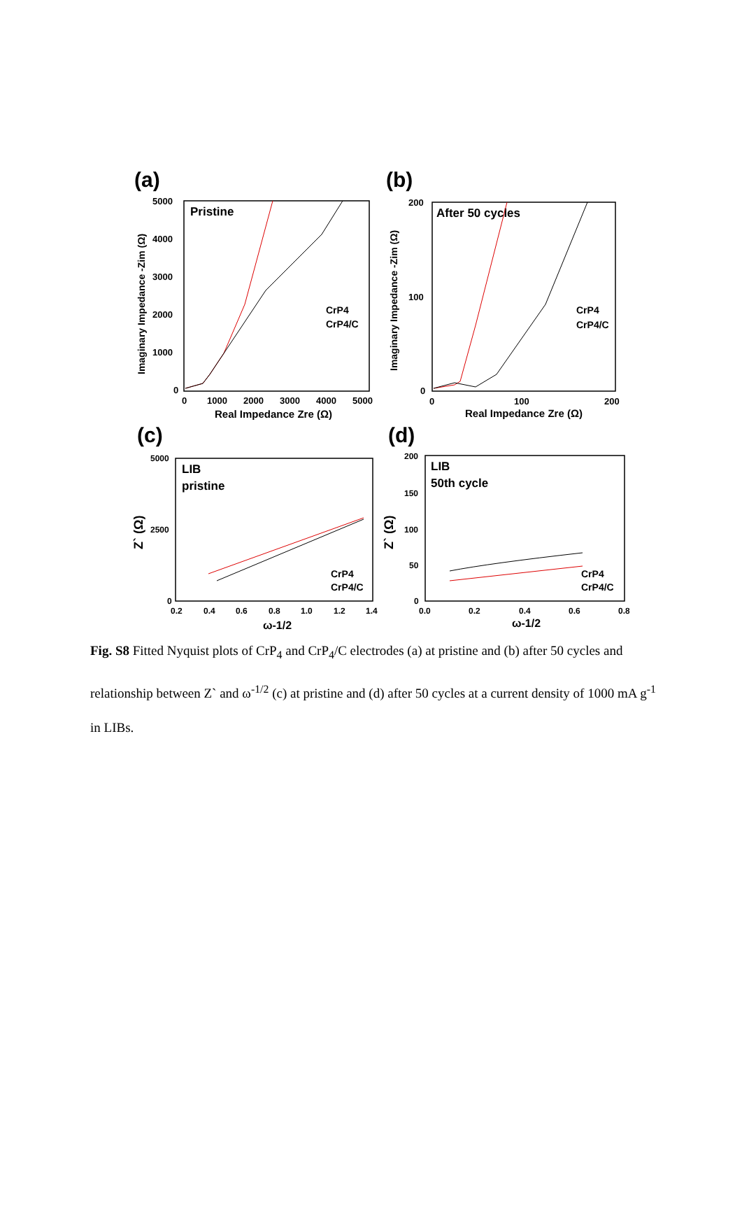(a)
Pristine
CrP4
CrP4/C
5000
4000
3000
2000
1000
0
0
1000
2000
3000
4000
5000
Real Impedance Zre (Ω)
Imaginary Impedance -Zim (Ω)
(b)
After 50 cycles
CrP4
CrP4/C
200
100
0
0
100
200
Real Impedance Zre (Ω)
Imaginary Impedance -Zim (Ω)
(c)
LIB
pristine
CrP4
CrP4/C
5000
2500
0
0.2
0.4
0.6
0.8
1.0
1.2
1.4
ω-1/2
Z` (Ω)
(d)
LIB
50th cycle
CrP4
CrP4/C
200
150
100
50
0
0.0
0.2
0.4
0.6
0.8
ω-1/2
Z` (Ω)
Fig. S8 Fitted Nyquist plots of CrP<sub>4</sub> and CrP<sub>4</sub>/C electrodes (a) at pristine and (b) after 50 cycles and relationship between Z` and ω<sup>-1/2</sup> (c) at pristine and (d) after 50 cycles at a current density of 1000 mA g<sup>-1</sup> in LIBs.